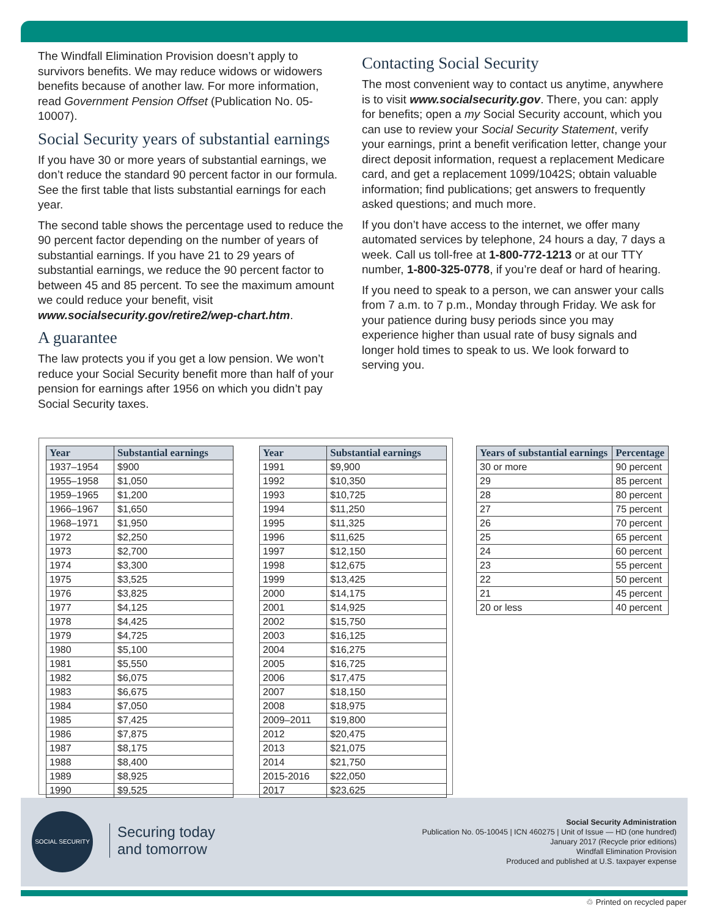The Windfall Elimination Provision doesn’t apply to survivors benefits. We may reduce widows or widowers benefits because of another law. For more information, read Government Pension Offset (Publication No. 05-10007).
Social Security years of substantial earnings
If you have 30 or more years of substantial earnings, we don’t reduce the standard 90 percent factor in our formula. See the first table that lists substantial earnings for each year.
The second table shows the percentage used to reduce the 90 percent factor depending on the number of years of substantial earnings. If you have 21 to 29 years of substantial earnings, we reduce the 90 percent factor to between 45 and 85 percent. To see the maximum amount we could reduce your benefit, visit www.socialsecurity.gov/retire2/wep-chart.htm.
A guarantee
The law protects you if you get a low pension. We won’t reduce your Social Security benefit more than half of your pension for earnings after 1956 on which you didn’t pay Social Security taxes.
Contacting Social Security
The most convenient way to contact us anytime, anywhere is to visit www.socialsecurity.gov. There, you can: apply for benefits; open a my Social Security account, which you can use to review your Social Security Statement, verify your earnings, print a benefit verification letter, change your direct deposit information, request a replacement Medicare card, and get a replacement 1099/1042S; obtain valuable information; find publications; get answers to frequently asked questions; and much more.
If you don’t have access to the internet, we offer many automated services by telephone, 24 hours a day, 7 days a week. Call us toll-free at 1-800-772-1213 or at our TTY number, 1-800-325-0778, if you’re deaf or hard of hearing.
If you need to speak to a person, we can answer your calls from 7 a.m. to 7 p.m., Monday through Friday. We ask for your patience during busy periods since you may experience higher than usual rate of busy signals and longer hold times to speak to us. We look forward to serving you.
| Year | Substantial earnings |
| --- | --- |
| 1937–1954 | $900 |
| 1955–1958 | $1,050 |
| 1959–1965 | $1,200 |
| 1966–1967 | $1,650 |
| 1968–1971 | $1,950 |
| 1972 | $2,250 |
| 1973 | $2,700 |
| 1974 | $3,300 |
| 1975 | $3,525 |
| 1976 | $3,825 |
| 1977 | $4,125 |
| 1978 | $4,425 |
| 1979 | $4,725 |
| 1980 | $5,100 |
| 1981 | $5,550 |
| 1982 | $6,075 |
| 1983 | $6,675 |
| 1984 | $7,050 |
| 1985 | $7,425 |
| 1986 | $7,875 |
| 1987 | $8,175 |
| 1988 | $8,400 |
| 1989 | $8,925 |
| 1990 | $9,525 |
| Year | Substantial earnings |
| --- | --- |
| 1991 | $9,900 |
| 1992 | $10,350 |
| 1993 | $10,725 |
| 1994 | $11,250 |
| 1995 | $11,325 |
| 1996 | $11,625 |
| 1997 | $12,150 |
| 1998 | $12,675 |
| 1999 | $13,425 |
| 2000 | $14,175 |
| 2001 | $14,925 |
| 2002 | $15,750 |
| 2003 | $16,125 |
| 2004 | $16,275 |
| 2005 | $16,725 |
| 2006 | $17,475 |
| 2007 | $18,150 |
| 2008 | $18,975 |
| 2009–2011 | $19,800 |
| 2012 | $20,475 |
| 2013 | $21,075 |
| 2014 | $21,750 |
| 2015-2016 | $22,050 |
| 2017 | $23,625 |
| Years of substantial earnings | Percentage |
| --- | --- |
| 30 or more | 90 percent |
| 29 | 85 percent |
| 28 | 80 percent |
| 27 | 75 percent |
| 26 | 70 percent |
| 25 | 65 percent |
| 24 | 60 percent |
| 23 | 55 percent |
| 22 | 50 percent |
| 21 | 45 percent |
| 20 or less | 40 percent |
SOCIAL SECURITY
Securing today
and tomorrow
Social Security Administration
Publication No. 05-10045 | ICN 460275 | Unit of Issue — HD (one hundred)
January 2017 (Recycle prior editions)
Windfall Elimination Provision
Produced and published at U.S. taxpayer expense
♲ Printed on recycled paper